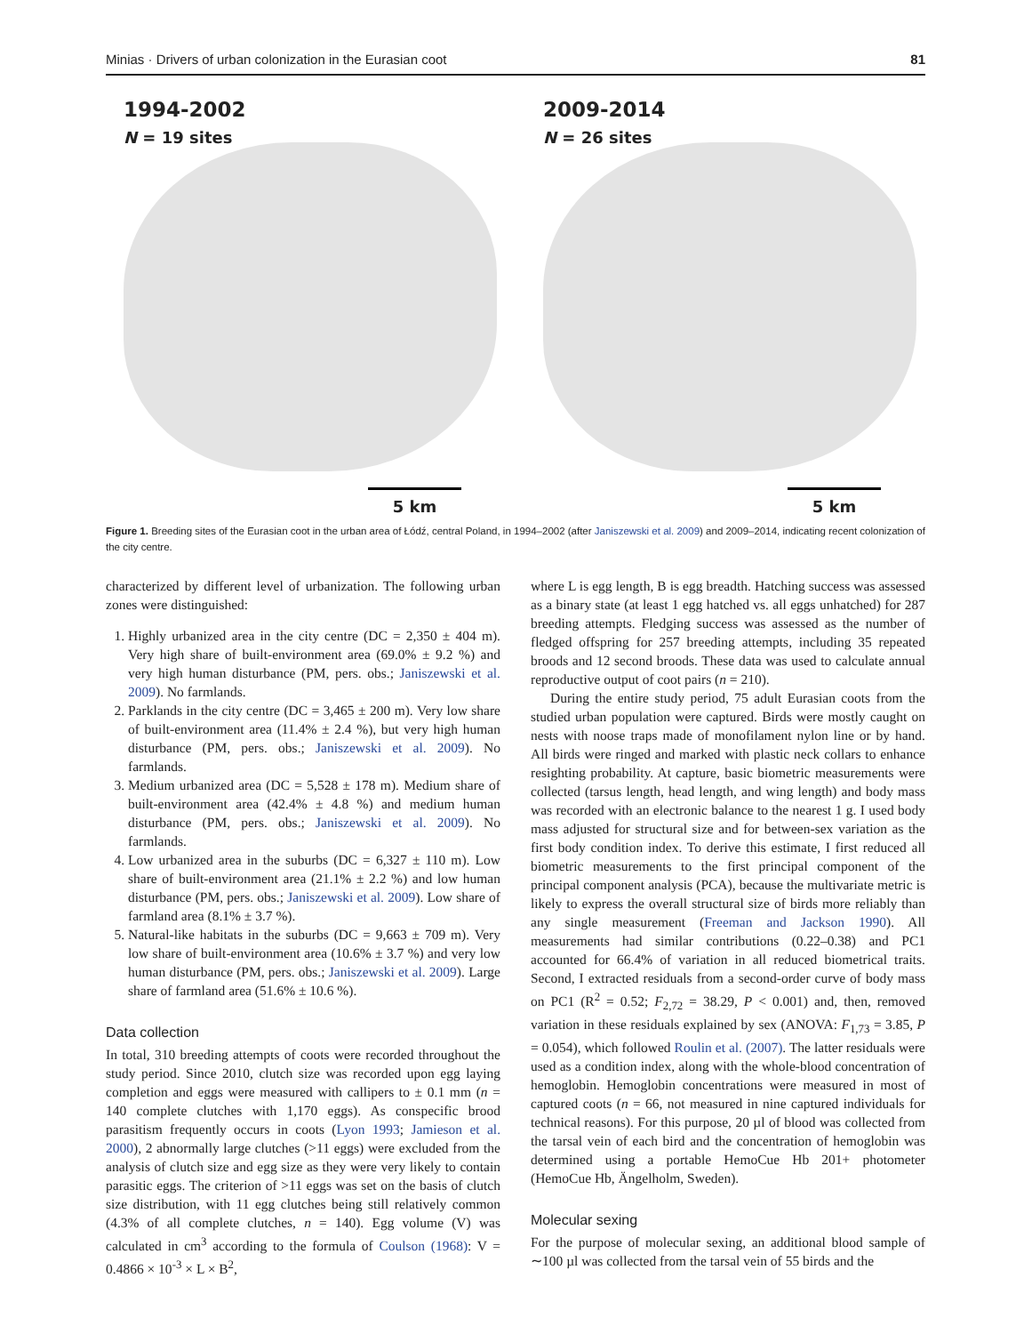Minias · Drivers of urban colonization in the Eurasian coot 81
1994-2002
N = 19 sites
5 km
2009-2014
N = 26 sites
5 km
Figure 1. Breeding sites of the Eurasian coot in the urban area of Łódź, central Poland, in 1994–2002 (after Janiszewski et al. 2009) and 2009–2014, indicating recent colonization of the city centre.
characterized by different level of urbanization. The following urban zones were distinguished:
1. Highly urbanized area in the city centre (DC = 2,350 ± 404 m). Very high share of built-environment area (69.0% ± 9.2 %) and very high human disturbance (PM, pers. obs.; Janiszewski et al. 2009). No farmlands.
2. Parklands in the city centre (DC = 3,465 ± 200 m). Very low share of built-environment area (11.4% ± 2.4 %), but very high human disturbance (PM, pers. obs.; Janiszewski et al. 2009). No farmlands.
3. Medium urbanized area (DC = 5,528 ± 178 m). Medium share of built-environment area (42.4% ± 4.8 %) and medium human disturbance (PM, pers. obs.; Janiszewski et al. 2009). No farmlands.
4. Low urbanized area in the suburbs (DC = 6,327 ± 110 m). Low share of built-environment area (21.1% ± 2.2 %) and low human disturbance (PM, pers. obs.; Janiszewski et al. 2009). Low share of farmland area (8.1% ± 3.7 %).
5. Natural-like habitats in the suburbs (DC = 9,663 ± 709 m). Very low share of built-environment area (10.6% ± 3.7 %) and very low human disturbance (PM, pers. obs.; Janiszewski et al. 2009). Large share of farmland area (51.6% ± 10.6 %).
Data collection
In total, 310 breeding attempts of coots were recorded throughout the study period. Since 2010, clutch size was recorded upon egg laying completion and eggs were measured with callipers to ± 0.1 mm (n = 140 complete clutches with 1,170 eggs). As conspecific brood parasitism frequently occurs in coots (Lyon 1993; Jamieson et al. 2000), 2 abnormally large clutches (>11 eggs) were excluded from the analysis of clutch size and egg size as they were very likely to contain parasitic eggs. The criterion of >11 eggs was set on the basis of clutch size distribution, with 11 egg clutches being still relatively common (4.3% of all complete clutches, n = 140). Egg volume (V) was calculated in cm<sup>3</sup> according to the formula of Coulson (1968): V = 0.4866 × 10<sup>-3</sup> × L × B<sup>2</sup>,
where L is egg length, B is egg breadth. Hatching success was assessed as a binary state (at least 1 egg hatched vs. all eggs unhatched) for 287 breeding attempts. Fledging success was assessed as the number of fledged offspring for 257 breeding attempts, including 35 repeated broods and 12 second broods. These data was used to calculate annual reproductive output of coot pairs (n = 210).
During the entire study period, 75 adult Eurasian coots from the studied urban population were captured. Birds were mostly caught on nests with noose traps made of monofilament nylon line or by hand. All birds were ringed and marked with plastic neck collars to enhance resighting probability. At capture, basic biometric measurements were collected (tarsus length, head length, and wing length) and body mass was recorded with an electronic balance to the nearest 1 g. I used body mass adjusted for structural size and for between-sex variation as the first body condition index. To derive this estimate, I first reduced all biometric measurements to the first principal component of the principal component analysis (PCA), because the multivariate metric is likely to express the overall structural size of birds more reliably than any single measurement (Freeman and Jackson 1990). All measurements had similar contributions (0.22–0.38) and PC1 accounted for 66.4% of variation in all reduced biometrical traits. Second, I extracted residuals from a second-order curve of body mass on PC1 (R<sup>2</sup> = 0.52; F<sub>2,72</sub> = 38.29, P < 0.001) and, then, removed variation in these residuals explained by sex (ANOVA: F<sub>1,73</sub> = 3.85, P = 0.054), which followed Roulin et al. (2007). The latter residuals were used as a condition index, along with the whole-blood concentration of hemoglobin. Hemoglobin concentrations were measured in most of captured coots (n = 66, not measured in nine captured individuals for technical reasons). For this purpose, 20 µl of blood was collected from the tarsal vein of each bird and the concentration of hemoglobin was determined using a portable HemoCue Hb 201+ photometer (HemoCue Hb, Ängelholm, Sweden).
Molecular sexing
For the purpose of molecular sexing, an additional blood sample of ∼100 µl was collected from the tarsal vein of 55 birds and the